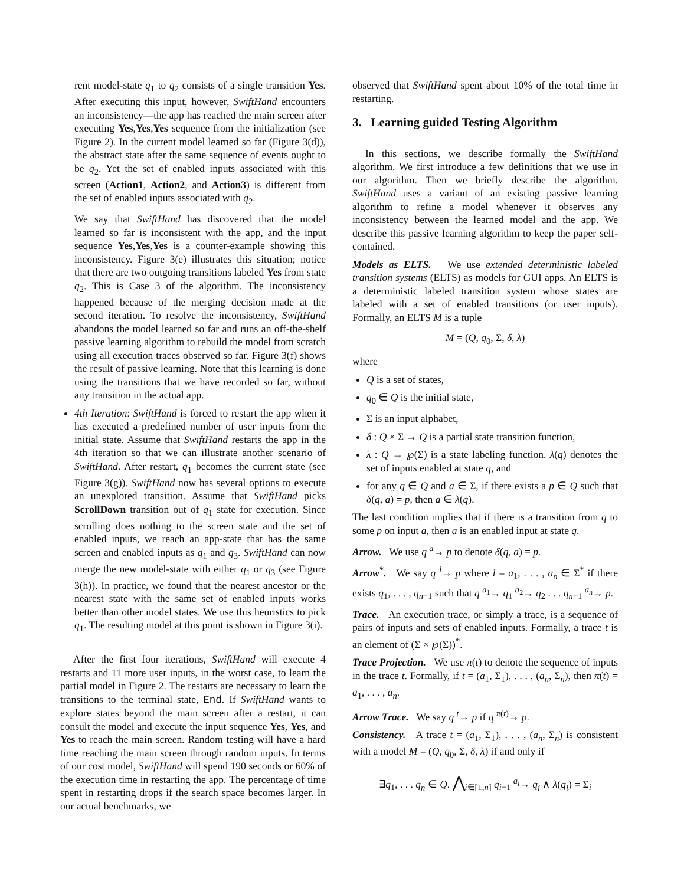rent model-state q<sub>1</sub> to q<sub>2</sub> consists of a single transition Yes. After executing this input, however, SwiftHand encounters an inconsistency—the app has reached the main screen after executing Yes,Yes,Yes sequence from the initialization (see Figure 2). In the current model learned so far (Figure 3(d)), the abstract state after the same sequence of events ought to be q<sub>2</sub>. Yet the set of enabled inputs associated with this screen (Action1, Action2, and Action3) is different from the set of enabled inputs associated with q<sub>2</sub>.
We say that SwiftHand has discovered that the model learned so far is inconsistent with the app, and the input sequence Yes,Yes,Yes is a counter-example showing this inconsistency. Figure 3(e) illustrates this situation; notice that there are two outgoing transitions labeled Yes from state q<sub>2</sub>. This is Case 3 of the algorithm. The inconsistency happened because of the merging decision made at the second iteration. To resolve the inconsistency, SwiftHand abandons the model learned so far and runs an off-the-shelf passive learning algorithm to rebuild the model from scratch using all execution traces observed so far. Figure 3(f) shows the result of passive learning. Note that this learning is done using the transitions that we have recorded so far, without any transition in the actual app.
4th Iteration: SwiftHand is forced to restart the app when it has executed a predefined number of user inputs from the initial state. Assume that SwiftHand restarts the app in the 4th iteration so that we can illustrate another scenario of SwiftHand. After restart, q<sub>1</sub> becomes the current state (see Figure 3(g)). SwiftHand now has several options to execute an unexplored transition. Assume that SwiftHand picks ScrollDown transition out of q<sub>1</sub> state for execution. Since scrolling does nothing to the screen state and the set of enabled inputs, we reach an app-state that has the same screen and enabled inputs as q<sub>1</sub> and q<sub>3</sub>. SwiftHand can now merge the new model-state with either q<sub>1</sub> or q<sub>3</sub> (see Figure 3(h)). In practice, we found that the nearest ancestor or the nearest state with the same set of enabled inputs works better than other model states. We use this heuristics to pick q<sub>1</sub>. The resulting model at this point is shown in Figure 3(i).
After the first four iterations, SwiftHand will execute 4 restarts and 11 more user inputs, in the worst case, to learn the partial model in Figure 2. The restarts are necessary to learn the transitions to the terminal state, End. If SwiftHand wants to explore states beyond the main screen after a restart, it can consult the model and execute the input sequence Yes, Yes, and Yes to reach the main screen. Random testing will have a hard time reaching the main screen through random inputs. In terms of our cost model, SwiftHand will spend 190 seconds or 60% of the execution time in restarting the app. The percentage of time spent in restarting drops if the search space becomes larger. In our actual benchmarks, we
observed that SwiftHand spent about 10% of the total time in restarting.
3. Learning guided Testing Algorithm
In this sections, we describe formally the SwiftHand algorithm. We first introduce a few definitions that we use in our algorithm. Then we briefly describe the algorithm. SwiftHand uses a variant of an existing passive learning algorithm to refine a model whenever it observes any inconsistency between the learned model and the app. We describe this passive learning algorithm to keep the paper self-contained.
Models as ELTS. We use extended deterministic labeled transition systems (ELTS) as models for GUI apps. An ELTS is a deterministic labeled transition system whose states are labeled with a set of enabled transitions (or user inputs). Formally, an ELTS M is a tuple
M = (Q, q<sub>0</sub>, Σ, δ, λ)
where
Q is a set of states,
q<sub>0</sub> ∈ Q is the initial state,
Σ is an input alphabet,
δ : Q × Σ → Q is a partial state transition function,
λ : Q → ℘(Σ) is a state labeling function. λ(q) denotes the set of inputs enabled at state q, and
for any q ∈ Q and a ∈ Σ, if there exists a p ∈ Q such that δ(q, a) = p, then a ∈ λ(q).
The last condition implies that if there is a transition from q to some p on input a, then a is an enabled input at state q.
Arrow. We use q <sup>a</sup>→ p to denote δ(q, a) = p.
Arrow<sup>*</sup>. We say q <sup>l</sup>→ p where l = a<sub>1</sub>, . . . , a<sub>n</sub> ∈ Σ<sup>*</sup> if there exists q<sub>1</sub>, . . . , q<sub>n−1</sub> such that q <sup>a<sub>1</sub></sup>→ q<sub>1</sub> <sup>a<sub>2</sub></sup>→ q<sub>2</sub> . . . q<sub>n−1</sub> <sup>a<sub>n</sub></sup>→ p.
Trace. An execution trace, or simply a trace, is a sequence of pairs of inputs and sets of enabled inputs. Formally, a trace t is an element of (Σ × ℘(Σ))<sup>*</sup>.
Trace Projection. We use π(t) to denote the sequence of inputs in the trace t. Formally, if t = (a<sub>1</sub>, Σ<sub>1</sub>), . . . , (a<sub>n</sub>, Σ<sub>n</sub>), then π(t) = a<sub>1</sub>, . . . , a<sub>n</sub>.
Arrow Trace. We say q <sup>t</sup>→ p if q <sup>π(t)</sup>→ p.
Consistency. A trace t = (a<sub>1</sub>, Σ<sub>1</sub>), . . . , (a<sub>n</sub>, Σ<sub>n</sub>) is consistent with a model M = (Q, q<sub>0</sub>, Σ, δ, λ) if and only if
∃q<sub>1</sub>, . . . q<sub>n</sub> ∈ Q. ⋀<sub>i∈[1,n]</sub> q<sub>i−1</sub> <sup>a<sub>i</sub></sup>→ q<sub>i</sub> ∧ λ(q<sub>i</sub>) = Σ<sub>i</sub>